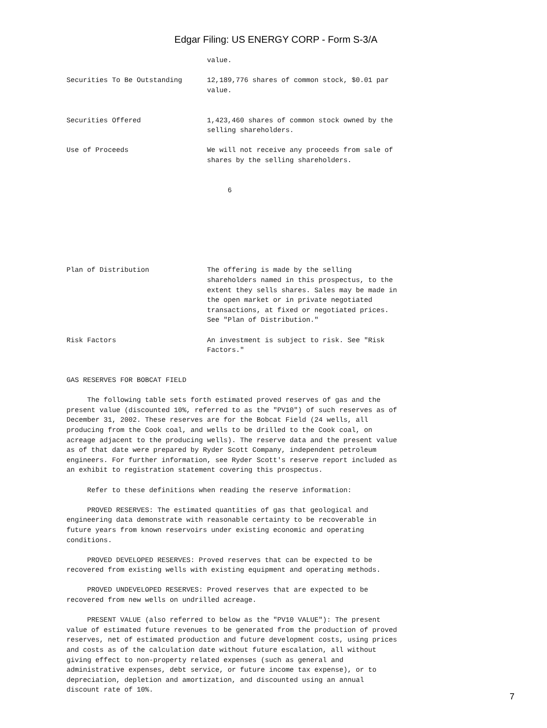Edgar Filing: US ENERGY CORP - Form S-3/A
                                  value.

Securities To Be Outstanding      12,189,776 shares of common stock, $0.01 par
                                  value.


Securities Offered                1,423,460 shares of common stock owned by the
                                  selling shareholders.

Use of Proceeds                   We will not receive any proceeds from sale of
                                  shares by the selling shareholders.


                                       6







Plan of Distribution              The offering is made by the selling
                                  shareholders named in this prospectus, to the
                                  extent they sells shares. Sales may be made in
                                  the open market or in private negotiated
                                  transactions, at fixed or negotiated prices.
                                  See "Plan of Distribution."

Risk Factors                      An investment is subject to risk. See "Risk
                                  Factors."


GAS RESERVES FOR BOBCAT FIELD

     The following table sets forth estimated proved reserves of gas and the
present value (discounted 10%, referred to as the "PV10") of such reserves as of
December 31, 2002. These reserves are for the Bobcat Field (24 wells, all
producing from the Cook coal, and wells to be drilled to the Cook coal, on
acreage adjacent to the producing wells). The reserve data and the present value
as of that date were prepared by Ryder Scott Company, independent petroleum
engineers. For further information, see Ryder Scott's reserve report included as
an exhibit to registration statement covering this prospectus.

     Refer to these definitions when reading the reserve information:

     PROVED RESERVES: The estimated quantities of gas that geological and
engineering data demonstrate with reasonable certainty to be recoverable in
future years from known reservoirs under existing economic and operating
conditions.

     PROVED DEVELOPED RESERVES: Proved reserves that can be expected to be
recovered from existing wells with existing equipment and operating methods.

     PROVED UNDEVELOPED RESERVES: Proved reserves that are expected to be
recovered from new wells on undrilled acreage.

     PRESENT VALUE (also referred to below as the "PV10 VALUE"): The present
value of estimated future revenues to be generated from the production of proved
reserves, net of estimated production and future development costs, using prices
and costs as of the calculation date without future escalation, all without
giving effect to non-property related expenses (such as general and
administrative expenses, debt service, or future income tax expense), or to
depreciation, depletion and amortization, and discounted using an annual
discount rate of 10%.
7